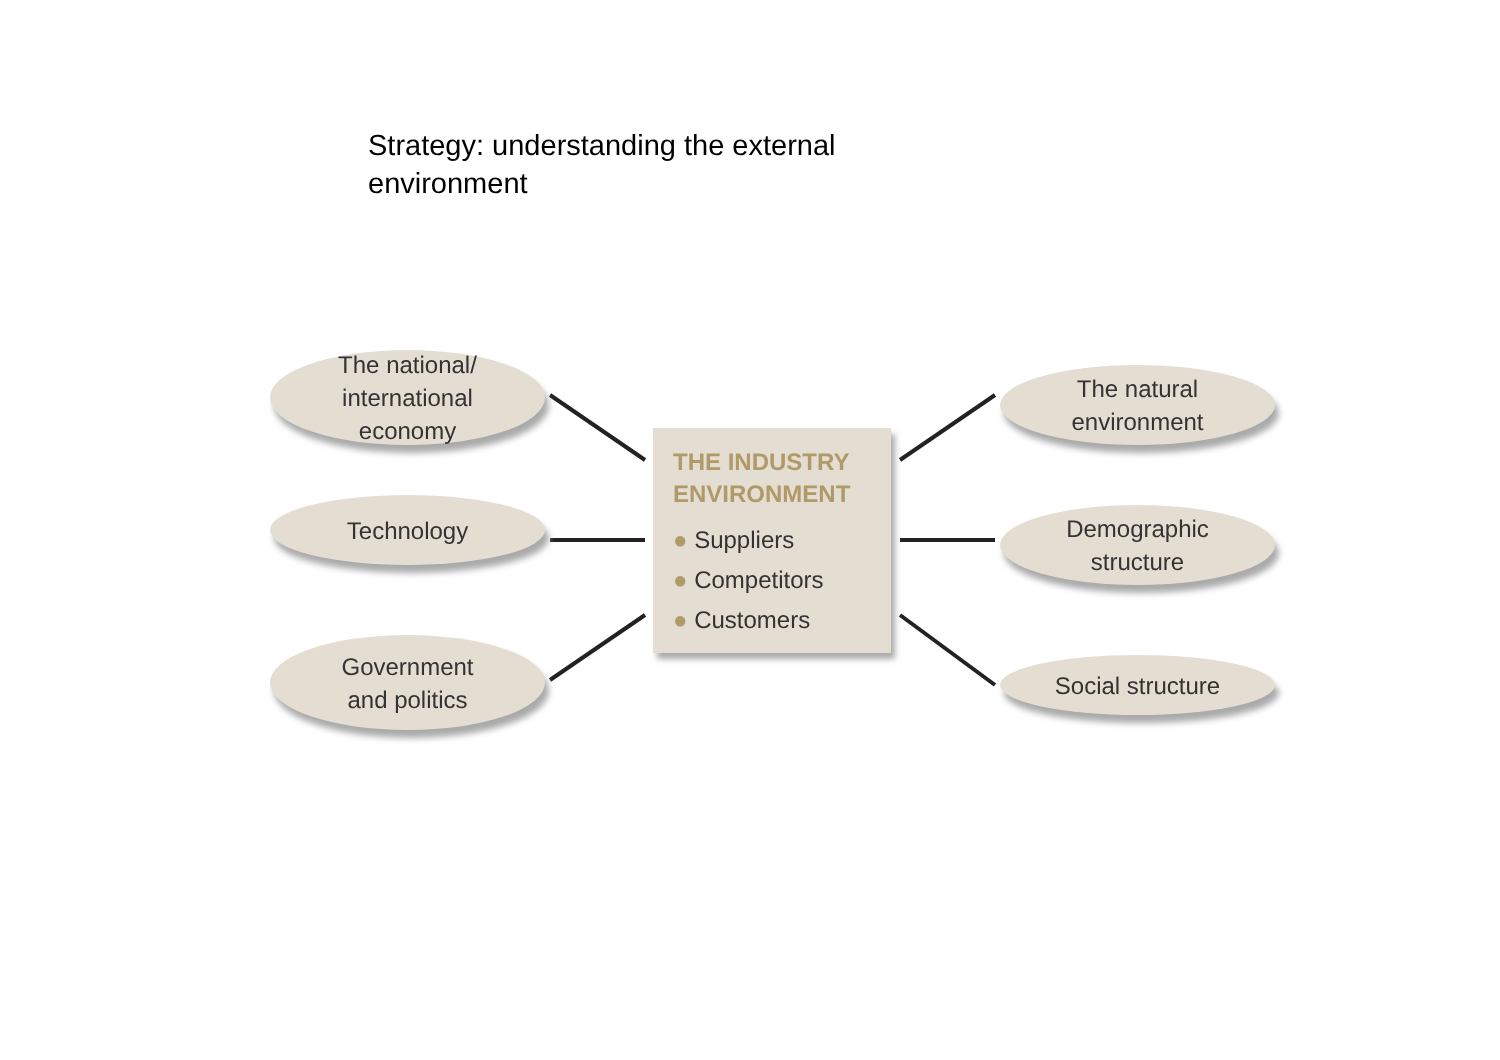Strategy: understanding the external environment
The national/
international
economy
Technology
Government
and politics
THE INDUSTRY ENVIRONMENT
● Suppliers
● Competitors
● Customers
The natural
environment
Demographic
structure
Social structure